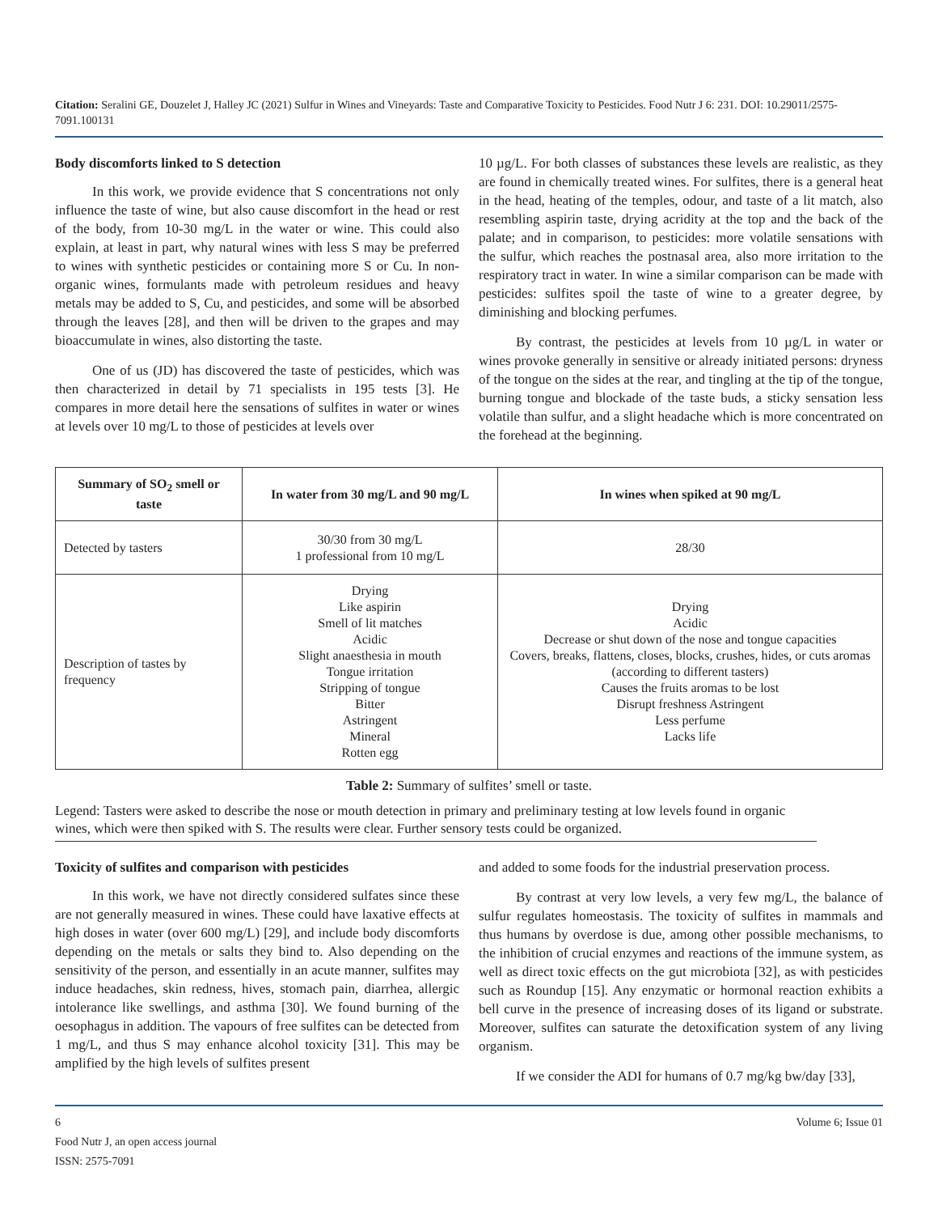Citation: Seralini GE, Douzelet J, Halley JC (2021) Sulfur in Wines and Vineyards: Taste and Comparative Toxicity to Pesticides. Food Nutr J 6: 231. DOI: 10.29011/2575-7091.100131
Body discomforts linked to S detection
In this work, we provide evidence that S concentrations not only influence the taste of wine, but also cause discomfort in the head or rest of the body, from 10-30 mg/L in the water or wine. This could also explain, at least in part, why natural wines with less S may be preferred to wines with synthetic pesticides or containing more S or Cu. In non-organic wines, formulants made with petroleum residues and heavy metals may be added to S, Cu, and pesticides, and some will be absorbed through the leaves [28], and then will be driven to the grapes and may bioaccumulate in wines, also distorting the taste.
One of us (JD) has discovered the taste of pesticides, which was then characterized in detail by 71 specialists in 195 tests [3]. He compares in more detail here the sensations of sulfites in water or wines at levels over 10 mg/L to those of pesticides at levels over
10 µg/L. For both classes of substances these levels are realistic, as they are found in chemically treated wines. For sulfites, there is a general heat in the head, heating of the temples, odour, and taste of a lit match, also resembling aspirin taste, drying acridity at the top and the back of the palate; and in comparison, to pesticides: more volatile sensations with the sulfur, which reaches the postnasal area, also more irritation to the respiratory tract in water. In wine a similar comparison can be made with pesticides: sulfites spoil the taste of wine to a greater degree, by diminishing and blocking perfumes.
By contrast, the pesticides at levels from 10 µg/L in water or wines provoke generally in sensitive or already initiated persons: dryness of the tongue on the sides at the rear, and tingling at the tip of the tongue, burning tongue and blockade of the taste buds, a sticky sensation less volatile than sulfur, and a slight headache which is more concentrated on the forehead at the beginning.
| Summary of SO<sub>2</sub> smell or taste | In water from 30 mg/L and 90 mg/L | In wines when spiked at 90 mg/L |
| --- | --- | --- |
| Detected by tasters | 30/30 from 30 mg/L 1 professional from 10 mg/L | 28/30 |
| Description of tastes by frequency | Drying Like aspirin Smell of lit matches Acidic Slight anaesthesia in mouth Tongue irritation Stripping of tongue Bitter Astringent Mineral Rotten egg | Drying Acidic Decrease or shut down of the nose and tongue capacities Covers, breaks, flattens, closes, blocks, crushes, hides, or cuts aromas (according to different tasters) Causes the fruits aromas to be lost Disrupt freshness Astringent Less perfume Lacks life |
Table 2: Summary of sulfites’ smell or taste.
Legend: Tasters were asked to describe the nose or mouth detection in primary and preliminary testing at low levels found in organic wines, which were then spiked with S. The results were clear. Further sensory tests could be organized.
Toxicity of sulfites and comparison with pesticides
In this work, we have not directly considered sulfates since these are not generally measured in wines. These could have laxative effects at high doses in water (over 600 mg/L) [29], and include body discomforts depending on the metals or salts they bind to. Also depending on the sensitivity of the person, and essentially in an acute manner, sulfites may induce headaches, skin redness, hives, stomach pain, diarrhea, allergic intolerance like swellings, and asthma [30]. We found burning of the oesophagus in addition. The vapours of free sulfites can be detected from 1 mg/L, and thus S may enhance alcohol toxicity [31]. This may be amplified by the high levels of sulfites present
and added to some foods for the industrial preservation process.
By contrast at very low levels, a very few mg/L, the balance of sulfur regulates homeostasis. The toxicity of sulfites in mammals and thus humans by overdose is due, among other possible mechanisms, to the inhibition of crucial enzymes and reactions of the immune system, as well as direct toxic effects on the gut microbiota [32], as with pesticides such as Roundup [15]. Any enzymatic or hormonal reaction exhibits a bell curve in the presence of increasing doses of its ligand or substrate. Moreover, sulfites can saturate the detoxification system of any living organism.
If we consider the ADI for humans of 0.7 mg/kg bw/day [33],
6 Volume 6; Issue 01
Food Nutr J, an open access journal
ISSN: 2575-7091